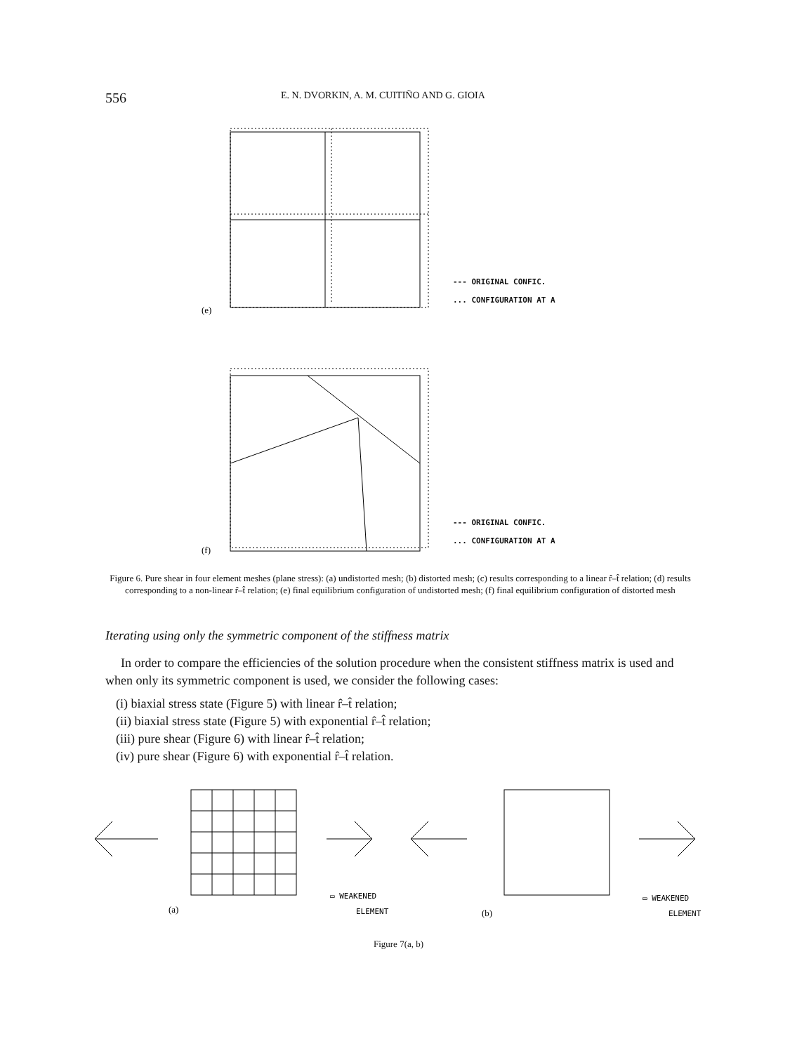556 E. N. DVORKIN, A. M. CUITIÑO AND G. GIOIA
(e)
(f)
--- ORIGINAL CONFIC.
... CONFIGURATION AT A
--- ORIGINAL CONFIC.
... CONFIGURATION AT A
Figure 6. Pure shear in four element meshes (plane stress): (a) undistorted mesh; (b) distorted mesh; (c) results corresponding to a linear r̂–t̂ relation; (d) results corresponding to a non-linear r̂–t̂ relation; (e) final equilibrium configuration of undistorted mesh; (f) final equilibrium configuration of distorted mesh
Iterating using only the symmetric component of the stiffness matrix
In order to compare the efficiencies of the solution procedure when the consistent stiffness matrix is used and when only its symmetric component is used, we consider the following cases:
(i) biaxial stress state (Figure 5) with linear r̂–t̂ relation;
(ii) biaxial stress state (Figure 5) with exponential r̂–t̂ relation;
(iii) pure shear (Figure 6) with linear r̂–t̂ relation;
(iv) pure shear (Figure 6) with exponential r̂–t̂ relation.
(a)
(b)
▭ WEAKENED
ELEMENT
▭ WEAKENED
ELEMENT
Figure 7(a, b)